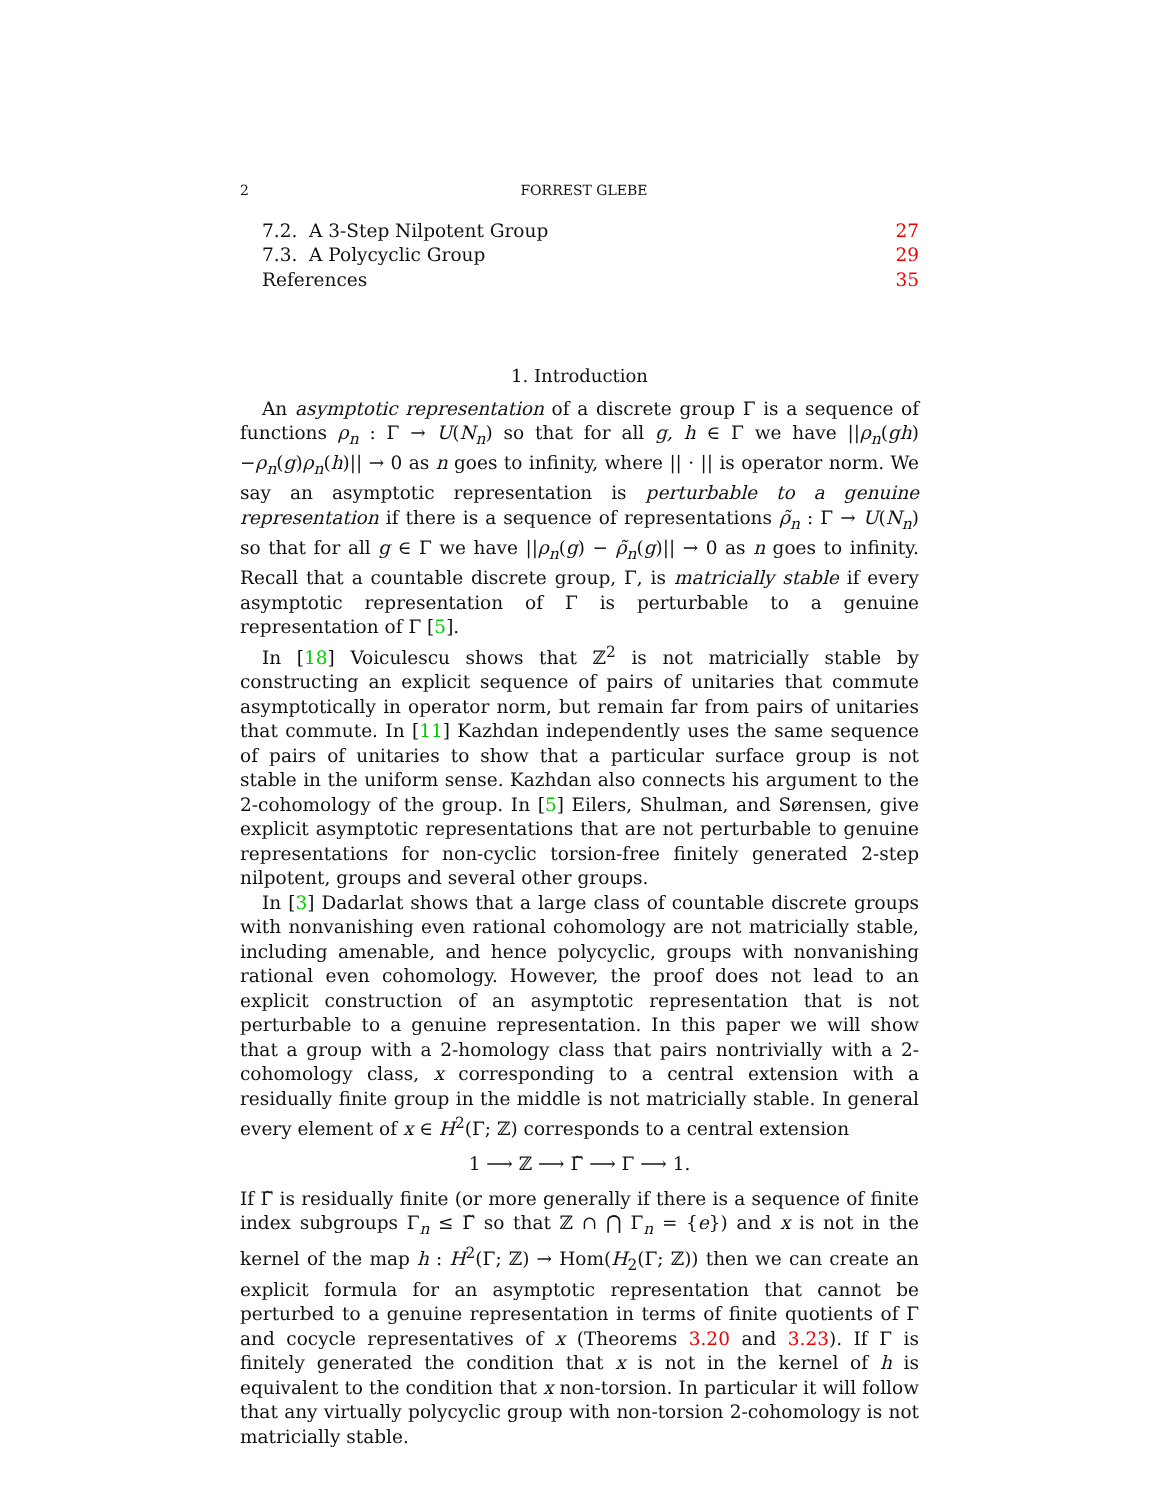2 FORREST GLEBE
7.2. A 3-Step Nilpotent Group 27
7.3. A Polycyclic Group 29
References 35
1. Introduction
An asymptotic representation of a discrete group Γ is a sequence of functions ρ<sub>n</sub> : Γ → U(N<sub>n</sub>) so that for all g, h ∈ Γ we have ||ρ<sub>n</sub>(gh)−ρ<sub>n</sub>(g)ρ<sub>n</sub>(h)|| → 0 as n goes to infinity, where || · || is operator norm. We say an asymptotic representation is perturbable to a genuine representation if there is a sequence of representations ρ̃<sub>n</sub> : Γ → U(N<sub>n</sub>) so that for all g ∈ Γ we have ||ρ<sub>n</sub>(g) − ρ̃<sub>n</sub>(g)|| → 0 as n goes to infinity. Recall that a countable discrete group, Γ, is matricially stable if every asymptotic representation of Γ is perturbable to a genuine representation of Γ [5].
In [18] Voiculescu shows that ℤ<sup>2</sup> is not matricially stable by constructing an explicit sequence of pairs of unitaries that commute asymptotically in operator norm, but remain far from pairs of unitaries that commute. In [11] Kazhdan independently uses the same sequence of pairs of unitaries to show that a particular surface group is not stable in the uniform sense. Kazhdan also connects his argument to the 2-cohomology of the group. In [5] Eilers, Shulman, and Sørensen, give explicit asymptotic representations that are not perturbable to genuine representations for non-cyclic torsion-free finitely generated 2-step nilpotent, groups and several other groups.
In [3] Dadarlat shows that a large class of countable discrete groups with nonvanishing even rational cohomology are not matricially stable, including amenable, and hence polycyclic, groups with nonvanishing rational even cohomology. However, the proof does not lead to an explicit construction of an asymptotic representation that is not perturbable to a genuine representation. In this paper we will show that a group with a 2-homology class that pairs nontrivially with a 2-cohomology class, x corresponding to a central extension with a residually finite group in the middle is not matricially stable. In general every element of x ∈ H<sup>2</sup>(Γ; ℤ) corresponds to a central extension
1 ⟶ ℤ ⟶ Γ̃ ⟶ Γ ⟶ 1.
If Γ̃ is residually finite (or more generally if there is a sequence of finite index subgroups Γ<sub>n</sub> ≤ Γ̃ so that ℤ ∩ ⋂ Γ<sub>n</sub> = {e}) and x is not in the kernel of the map h : H<sup>2</sup>(Γ; ℤ) → Hom(H<sub>2</sub>(Γ; ℤ)) then we can create an explicit formula for an asymptotic representation that cannot be perturbed to a genuine representation in terms of finite quotients of Γ and cocycle representatives of x (Theorems 3.20 and 3.23). If Γ is finitely generated the condition that x is not in the kernel of h is equivalent to the condition that x non-torsion. In particular it will follow that any virtually polycyclic group with non-torsion 2-cohomology is not matricially stable.